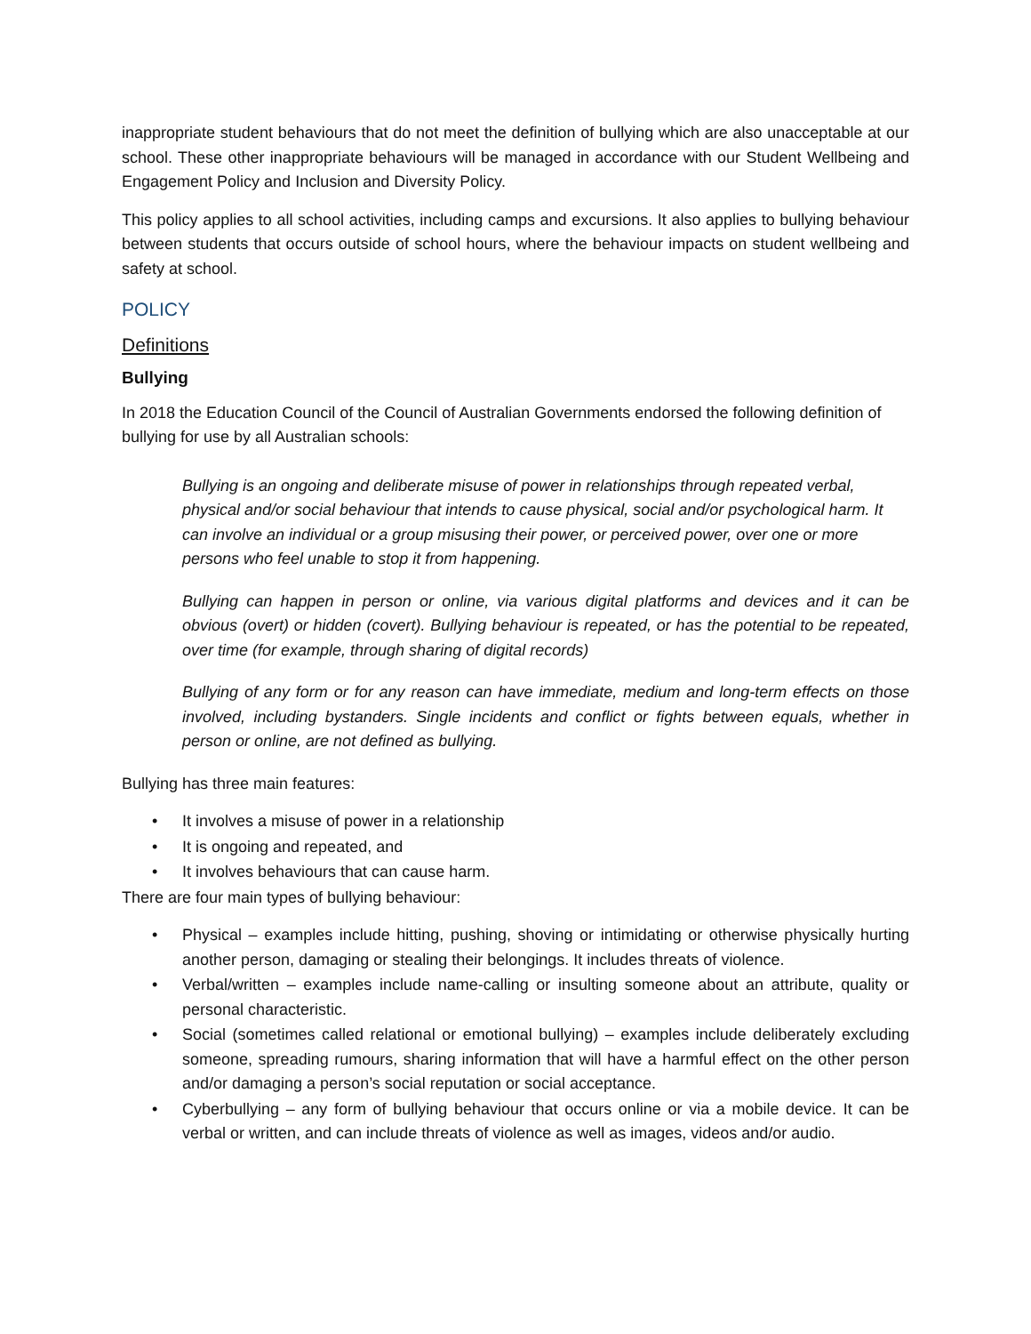inappropriate student behaviours that do not meet the definition of bullying which are also unacceptable at our school. These other inappropriate behaviours will be managed in accordance with our Student Wellbeing and Engagement Policy and Inclusion and Diversity Policy.
This policy applies to all school activities, including camps and excursions. It also applies to bullying behaviour between students that occurs outside of school hours, where the behaviour impacts on student wellbeing and safety at school.
POLICY
Definitions
Bullying
In 2018 the Education Council of the Council of Australian Governments endorsed the following definition of bullying for use by all Australian schools:
Bullying is an ongoing and deliberate misuse of power in relationships through repeated verbal, physical and/or social behaviour that intends to cause physical, social and/or psychological harm. It can involve an individual or a group misusing their power, or perceived power, over one or more persons who feel unable to stop it from happening.
Bullying can happen in person or online, via various digital platforms and devices and it can be obvious (overt) or hidden (covert). Bullying behaviour is repeated, or has the potential to be repeated, over time (for example, through sharing of digital records)
Bullying of any form or for any reason can have immediate, medium and long-term effects on those involved, including bystanders. Single incidents and conflict or fights between equals, whether in person or online, are not defined as bullying.
Bullying has three main features:
• It involves a misuse of power in a relationship
• It is ongoing and repeated, and
• It involves behaviours that can cause harm.
There are four main types of bullying behaviour:
• Physical – examples include hitting, pushing, shoving or intimidating or otherwise physically hurting another person, damaging or stealing their belongings. It includes threats of violence.
• Verbal/written – examples include name-calling or insulting someone about an attribute, quality or personal characteristic.
• Social (sometimes called relational or emotional bullying) – examples include deliberately excluding someone, spreading rumours, sharing information that will have a harmful effect on the other person and/or damaging a person’s social reputation or social acceptance.
• Cyberbullying – any form of bullying behaviour that occurs online or via a mobile device. It can be verbal or written, and can include threats of violence as well as images, videos and/or audio.